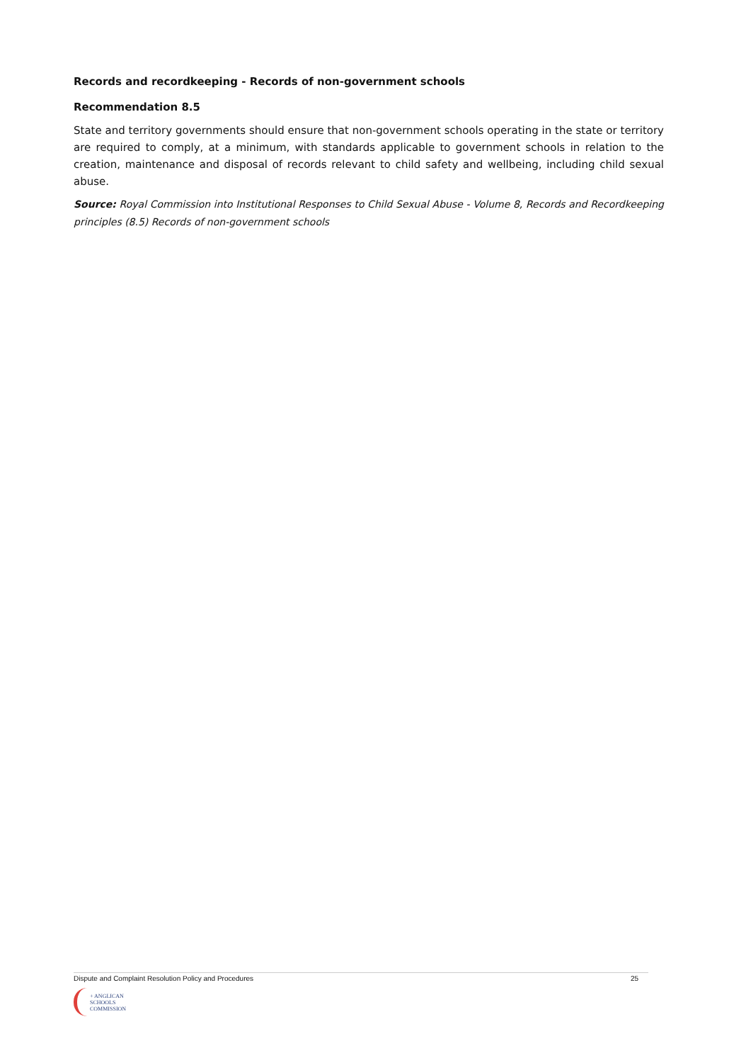Records and recordkeeping - Records of non-government schools
Recommendation 8.5
State and territory governments should ensure that non-government schools operating in the state or territory are required to comply, at a minimum, with standards applicable to government schools in relation to the creation, maintenance and disposal of records relevant to child safety and wellbeing, including child sexual abuse.
Source: Royal Commission into Institutional Responses to Child Sexual Abuse - Volume 8, Records and Recordkeeping principles (8.5) Records of non-government schools
Dispute and Complaint Resolution Policy and Procedures 25
+ ANGLICAN
SCHOOLS
COMMISSION